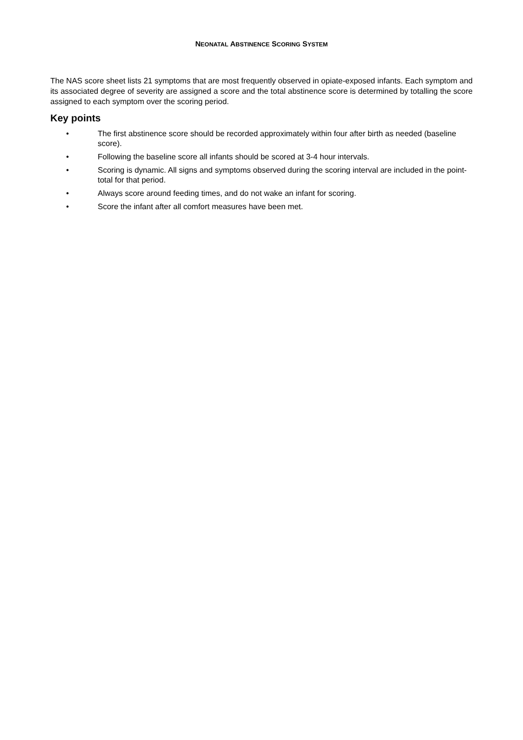NEONATAL ABSTINENCE SCORING SYSTEM
The NAS score sheet lists 21 symptoms that are most frequently observed in opiate-exposed infants. Each symptom and its associated degree of severity are assigned a score and the total abstinence score is determined by totalling the score assigned to each symptom over the scoring period.
Key points
• The first abstinence score should be recorded approximately within four after birth as needed (baseline score).
• Following the baseline score all infants should be scored at 3-4 hour intervals.
• Scoring is dynamic. All signs and symptoms observed during the scoring interval are included in the point-total for that period.
• Always score around feeding times, and do not wake an infant for scoring.
• Score the infant after all comfort measures have been met.